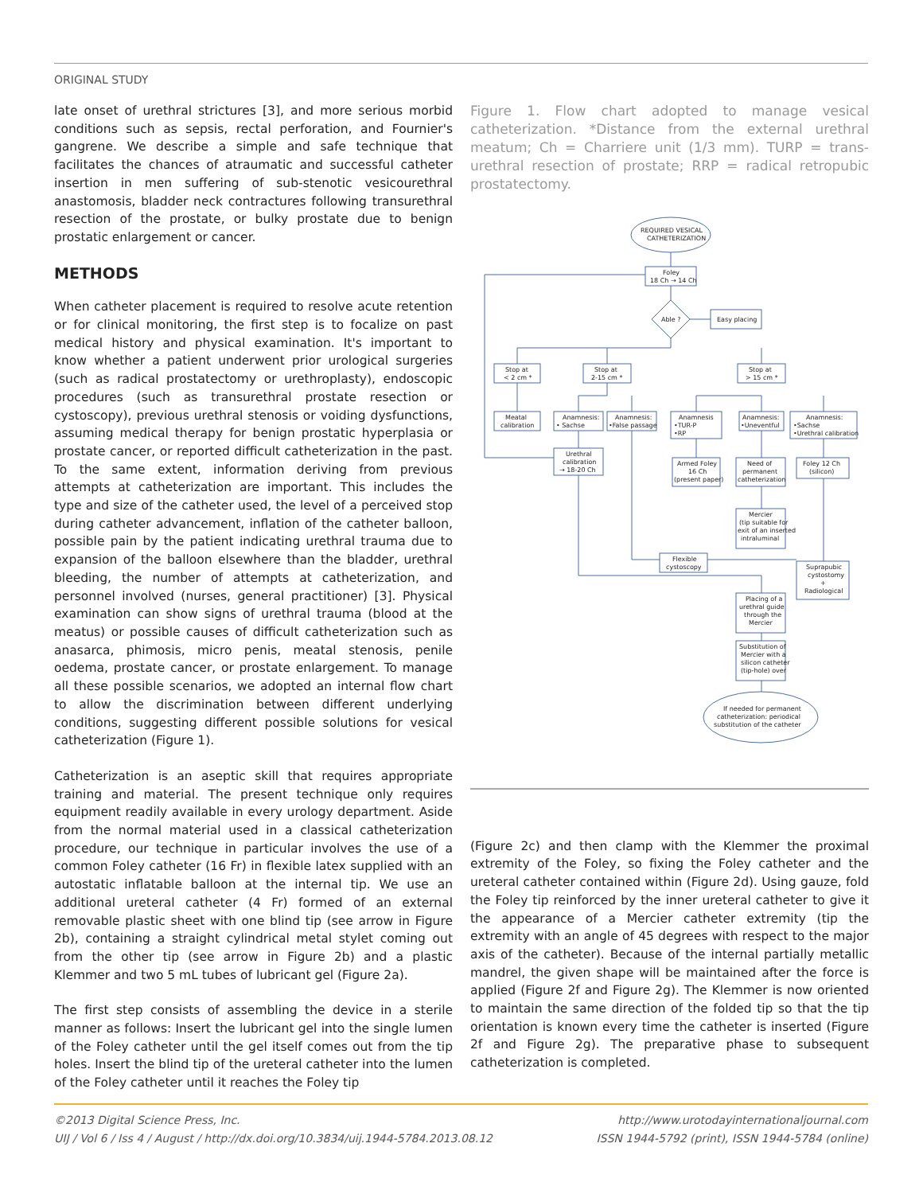ORIGINAL STUDY
late onset of urethral strictures [3], and more serious morbid conditions such as sepsis, rectal perforation, and Fournier's gangrene. We describe a simple and safe technique that facilitates the chances of atraumatic and successful catheter insertion in men suffering of sub-stenotic vesicourethral anastomosis, bladder neck contractures following transurethral resection of the prostate, or bulky prostate due to benign prostatic enlargement or cancer.
METHODS
When catheter placement is required to resolve acute retention or for clinical monitoring, the first step is to focalize on past medical history and physical examination. It's important to know whether a patient underwent prior urological surgeries (such as radical prostatectomy or urethroplasty), endoscopic procedures (such as transurethral prostate resection or cystoscopy), previous urethral stenosis or voiding dysfunctions, assuming medical therapy for benign prostatic hyperplasia or prostate cancer, or reported difficult catheterization in the past. To the same extent, information deriving from previous attempts at catheterization are important. This includes the type and size of the catheter used, the level of a perceived stop during catheter advancement, inflation of the catheter balloon, possible pain by the patient indicating urethral trauma due to expansion of the balloon elsewhere than the bladder, urethral bleeding, the number of attempts at catheterization, and personnel involved (nurses, general practitioner) [3]. Physical examination can show signs of urethral trauma (blood at the meatus) or possible causes of difficult catheterization such as anasarca, phimosis, micro penis, meatal stenosis, penile oedema, prostate cancer, or prostate enlargement. To manage all these possible scenarios, we adopted an internal flow chart to allow the discrimination between different underlying conditions, suggesting different possible solutions for vesical catheterization (Figure 1).
Catheterization is an aseptic skill that requires appropriate training and material. The present technique only requires equipment readily available in every urology department. Aside from the normal material used in a classical catheterization procedure, our technique in particular involves the use of a common Foley catheter (16 Fr) in flexible latex supplied with an autostatic inflatable balloon at the internal tip. We use an additional ureteral catheter (4 Fr) formed of an external removable plastic sheet with one blind tip (see arrow in Figure 2b), containing a straight cylindrical metal stylet coming out from the other tip (see arrow in Figure 2b) and a plastic Klemmer and two 5 mL tubes of lubricant gel (Figure 2a).
The first step consists of assembling the device in a sterile manner as follows: Insert the lubricant gel into the single lumen of the Foley catheter until the gel itself comes out from the tip holes. Insert the blind tip of the ureteral catheter into the lumen of the Foley catheter until it reaches the Foley tip
Figure 1. Flow chart adopted to manage vesical catheterization. *Distance from the external urethral meatum; Ch = Charriere unit (1/3 mm). TURP = trans-urethral resection of prostate; RRP = radical retropubic prostatectomy.
REQUIRED VESICAL
CATHETERIZATION
Foley
18 Ch → 14 Ch
Able ?
Easy placing
Stop at
< 2 cm *
Stop at
2-15 cm *
Stop at
> 15 cm *
Meatal
calibration
Anamnesis:
• Sachse
Anamnesis:
•False passage
Anamnesis
•TUR-P
•RP
Anamnesis:
•Uneventful
Anamnesis:
•Sachse
•Urethral calibration
Urethral
calibration
→ 18-20 Ch
Armed Foley
16 Ch
(present paper)
Need of
permanent
catheterization
Foley 12 Ch
(silicon)
Mercier
(tip suitable for
exit of an inserted
intraluminal
Flexible
cystoscopy
Suprapubic
cystostomy
+
Radiological
Placing of a
urethral guide
through the
Mercier
Substitution of
Mercier with a
silicon catheter
(tip-hole) over
If needed for permanent
catheterization: periodical
substitution of the catheter
(Figure 2c) and then clamp with the Klemmer the proximal extremity of the Foley, so fixing the Foley catheter and the ureteral catheter contained within (Figure 2d). Using gauze, fold the Foley tip reinforced by the inner ureteral catheter to give it the appearance of a Mercier catheter extremity (tip the extremity with an angle of 45 degrees with respect to the major axis of the catheter). Because of the internal partially metallic mandrel, the given shape will be maintained after the force is applied (Figure 2f and Figure 2g). The Klemmer is now oriented to maintain the same direction of the folded tip so that the tip orientation is known every time the catheter is inserted (Figure 2f and Figure 2g). The preparative phase to subsequent catheterization is completed.
©2013 Digital Science Press, Inc.
UIJ / Vol 6 / Iss 4 / August / http://dx.doi.org/10.3834/uij.1944-5784.2013.08.12
http://www.urotodayinternationaljournal.com
ISSN 1944-5792 (print), ISSN 1944-5784 (online)